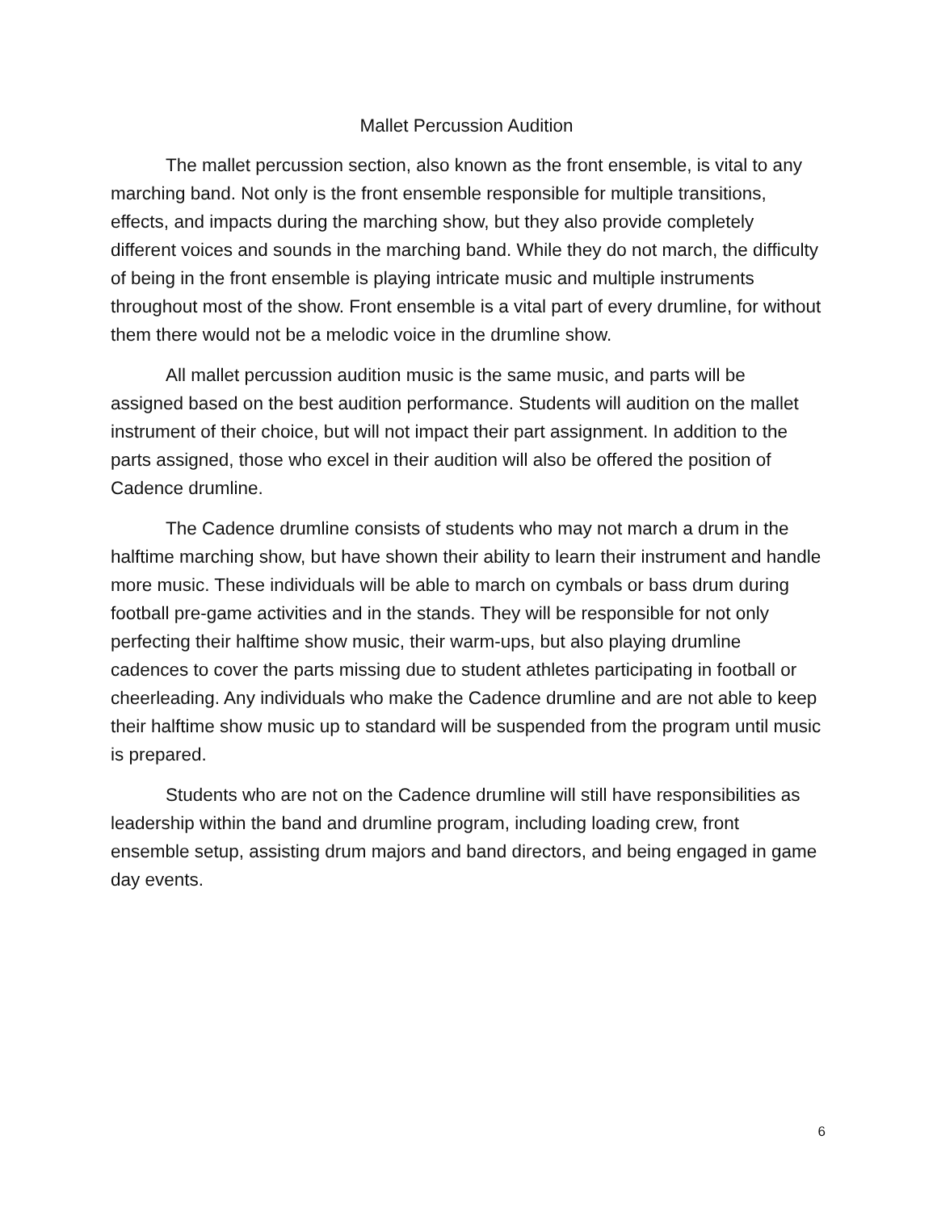Mallet Percussion Audition
The mallet percussion section, also known as the front ensemble, is vital to any marching band. Not only is the front ensemble responsible for multiple transitions, effects, and impacts during the marching show, but they also provide completely different voices and sounds in the marching band. While they do not march, the difficulty of being in the front ensemble is playing intricate music and multiple instruments throughout most of the show. Front ensemble is a vital part of every drumline, for without them there would not be a melodic voice in the drumline show.
All mallet percussion audition music is the same music, and parts will be assigned based on the best audition performance. Students will audition on the mallet instrument of their choice, but will not impact their part assignment. In addition to the parts assigned, those who excel in their audition will also be offered the position of Cadence drumline.
The Cadence drumline consists of students who may not march a drum in the halftime marching show, but have shown their ability to learn their instrument and handle more music. These individuals will be able to march on cymbals or bass drum during football pre-game activities and in the stands. They will be responsible for not only perfecting their halftime show music, their warm-ups, but also playing drumline cadences to cover the parts missing due to student athletes participating in football or cheerleading. Any individuals who make the Cadence drumline and are not able to keep their halftime show music up to standard will be suspended from the program until music is prepared.
Students who are not on the Cadence drumline will still have responsibilities as leadership within the band and drumline program, including loading crew, front ensemble setup, assisting drum majors and band directors, and being engaged in game day events.
6